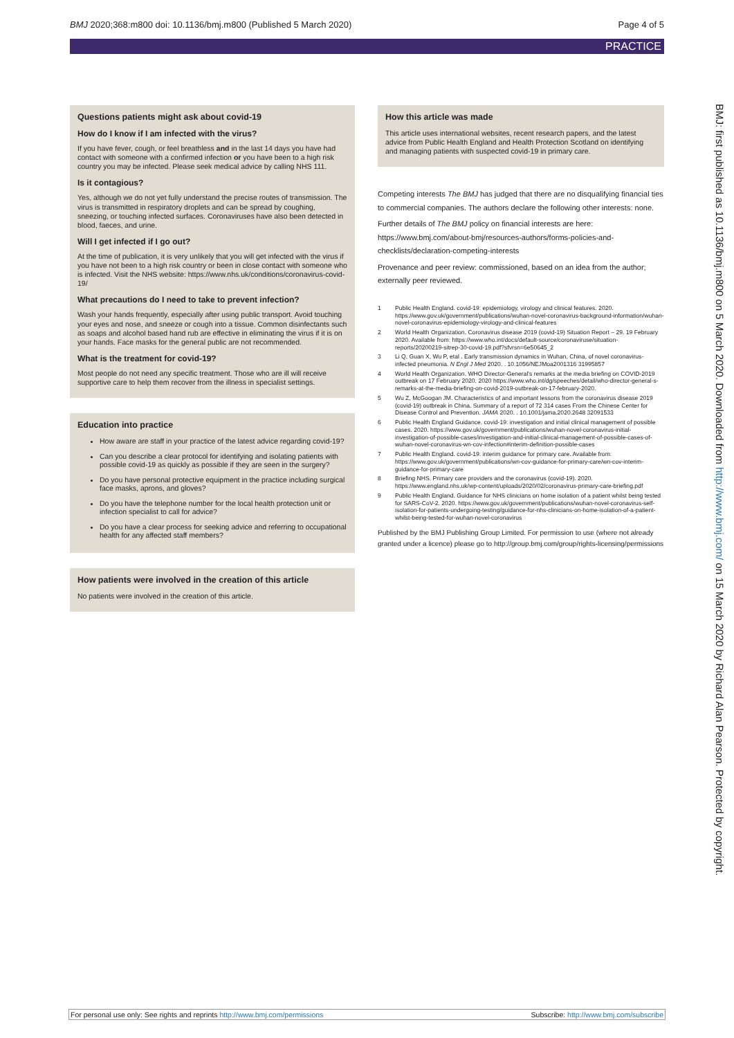BMJ 2020;368:m800 doi: 10.1136/bmj.m800 (Published 5 March 2020) Page 4 of 5
PRACTICE
Questions patients might ask about covid-19
How do I know if I am infected with the virus?
If you have fever, cough, or feel breathless and in the last 14 days you have had contact with someone with a confirmed infection or you have been to a high risk country you may be infected. Please seek medical advice by calling NHS 111.
Is it contagious?
Yes, although we do not yet fully understand the precise routes of transmission. The virus is transmitted in respiratory droplets and can be spread by coughing, sneezing, or touching infected surfaces. Coronaviruses have also been detected in blood, faeces, and urine.
Will I get infected if I go out?
At the time of publication, it is very unlikely that you will get infected with the virus if you have not been to a high risk country or been in close contact with someone who is infected. Visit the NHS website: https://www.nhs.uk/conditions/coronavirus-covid-19/
What precautions do I need to take to prevent infection?
Wash your hands frequently, especially after using public transport. Avoid touching your eyes and nose, and sneeze or cough into a tissue. Common disinfectants such as soaps and alcohol based hand rub are effective in eliminating the virus if it is on your hands. Face masks for the general public are not recommended.
What is the treatment for covid-19?
Most people do not need any specific treatment. Those who are ill will receive supportive care to help them recover from the illness in specialist settings.
Education into practice
How aware are staff in your practice of the latest advice regarding covid-19?
Can you describe a clear protocol for identifying and isolating patients with possible covid-19 as quickly as possible if they are seen in the surgery?
Do you have personal protective equipment in the practice including surgical face masks, aprons, and gloves?
Do you have the telephone number for the local health protection unit or infection specialist to call for advice?
Do you have a clear process for seeking advice and referring to occupational health for any affected staff members?
How patients were involved in the creation of this article
No patients were involved in the creation of this article.
How this article was made
This article uses international websites, recent research papers, and the latest advice from Public Health England and Health Protection Scotland on identifying and managing patients with suspected covid-19 in primary care.
Competing interests The BMJ has judged that there are no disqualifying financial ties to commercial companies. The authors declare the following other interests: none.
Further details of The BMJ policy on financial interests are here: https://www.bmj.com/about-bmj/resources-authors/forms-policies-and-checklists/declaration-competing-interests
Provenance and peer review: commissioned, based on an idea from the author; externally peer reviewed.
1 Public Health England. covid-19: epidemiology, virology and clinical features. 2020. https://www.gov.uk/government/publications/wuhan-novel-coronavirus-background-information/wuhan-novel-coronavirus-epidemiology-virology-and-clinical-features
2 World Health Organization. Coronavirus disease 2019 (covid-19) Situation Report – 29. 19 February 2020. Available from: https://www.who.int/docs/default-source/coronaviruse/situation-reports/20200219-sitrep-30-covid-19.pdf?sfvrsn=6e50645_2
3 Li Q, Guan X, Wu P, etal . Early transmission dynamics in Wuhan, China, of novel coronavirus-infected pneumonia. N Engl J Med 2020. . 10.1056/NEJMoa2001316 31995857
4 World Health Organization. WHO Director-General's remarks at the media briefing on COVID-2019 outbreak on 17 February 2020. 2020 https://www.who.int/dg/speeches/detail/who-director-general-s-remarks-at-the-media-briefing-on-covid-2019-outbreak-on-17-february-2020.
5 Wu Z, McGoogan JM. Characteristics of and important lessons from the coronavirus disease 2019 (covid-19) outbreak in China. Summary of a report of 72 314 cases From the Chinese Center for Disease Control and Prevention. JAMA 2020. . 10.1001/jama.2020.2648 32091533
6 Public Health England Guidance. covid-19: investigation and initial clinical management of possible cases. 2020. https://www.gov.uk/government/publications/wuhan-novel-coronavirus-initial-investigation-of-possible-cases/investigation-and-initial-clinical-management-of-possible-cases-of-wuhan-novel-coronavirus-wn-cov-infection#interim-definition-possible-cases
7 Public Health England. covid-19: interim guidance for primary care. Available from: https://www.gov.uk/government/publications/wn-cov-guidance-for-primary-care/wn-cov-interim-guidance-for-primary-care
8 Briefing NHS. Primary care providers and the coronavirus (covid-19). 2020. https://www.england.nhs.uk/wp-content/uploads/2020/02/coronavirus-primary-care-briefing.pdf
9 Public Health England. Guidance for NHS clinicians on home isolation of a patient whilst being tested for SARS-CoV-2. 2020. https://www.gov.uk/government/publications/wuhan-novel-coronavirus-self-isolation-for-patients-undergoing-testing/guidance-for-nhs-clinicians-on-home-isolation-of-a-patient-whilst-being-tested-for-wuhan-novel-coronavirus
Published by the BMJ Publishing Group Limited. For permission to use (where not already granted under a licence) please go to http://group.bmj.com/group/rights-licensing/permissions
BMJ: first published as 10.1136/bmj.m800 on 5 March 2020. Downloaded from http://www.bmj.com/ on 15 March 2020 by Richard Alan Pearson. Protected by copyright.
For personal use only: See rights and reprints http://www.bmj.com/permissions Subscribe: http://www.bmj.com/subscribe